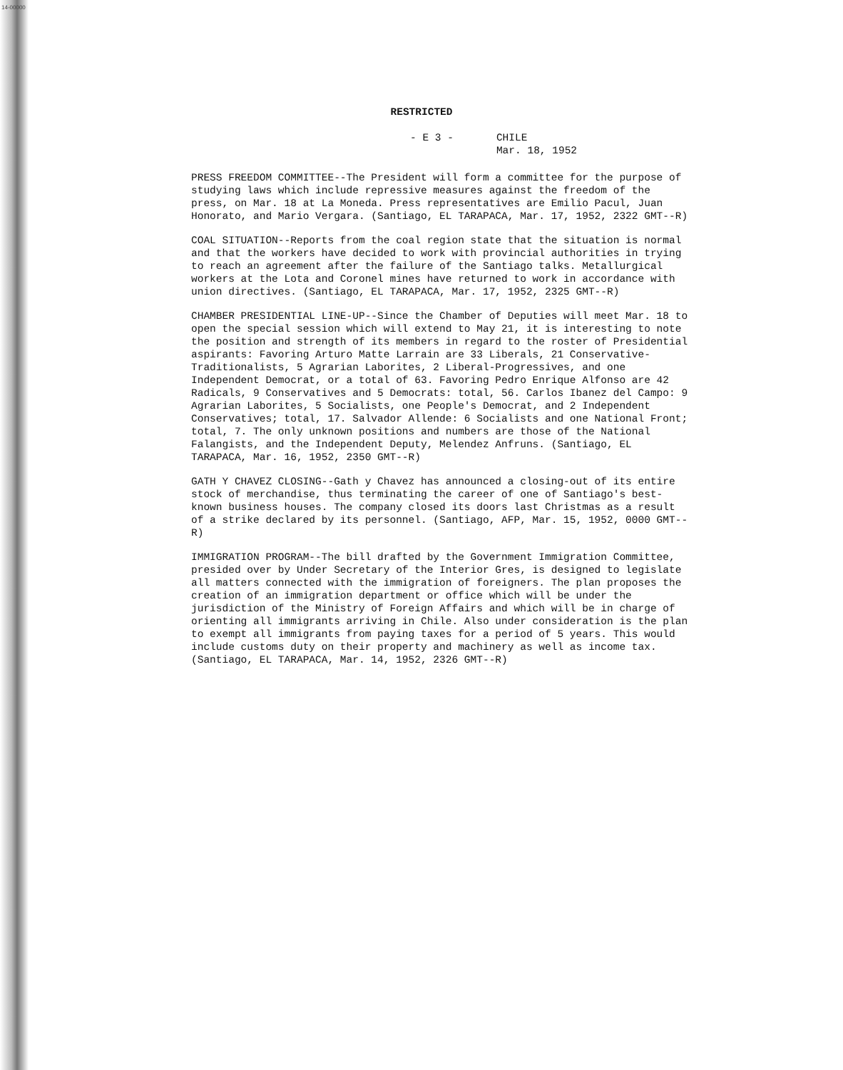14-00000
RESTRICTED
- E 3 - CHILE
Mar. 18, 1952
PRESS FREEDOM COMMITTEE--The President will form a committee for the purpose of studying laws which include repressive measures against the freedom of the press, on Mar. 18 at La Moneda. Press representatives are Emilio Pacul, Juan Honorato, and Mario Vergara. (Santiago, EL TARAPACA, Mar. 17, 1952, 2322 GMT--R)
COAL SITUATION--Reports from the coal region state that the situation is normal and that the workers have decided to work with provincial authorities in trying to reach an agreement after the failure of the Santiago talks. Metallurgical workers at the Lota and Coronel mines have returned to work in accordance with union directives. (Santiago, EL TARAPACA, Mar. 17, 1952, 2325 GMT--R)
CHAMBER PRESIDENTIAL LINE-UP--Since the Chamber of Deputies will meet Mar. 18 to open the special session which will extend to May 21, it is interesting to note the position and strength of its members in regard to the roster of Presidential aspirants: Favoring Arturo Matte Larrain are 33 Liberals, 21 Conservative-Traditionalists, 5 Agrarian Laborites, 2 Liberal-Progressives, and one Independent Democrat, or a total of 63. Favoring Pedro Enrique Alfonso are 42 Radicals, 9 Conservatives and 5 Democrats: total, 56. Carlos Ibanez del Campo: 9 Agrarian Laborites, 5 Socialists, one People's Democrat, and 2 Independent Conservatives; total, 17. Salvador Allende: 6 Socialists and one National Front; total, 7. The only unknown positions and numbers are those of the National Falangists, and the Independent Deputy, Melendez Anfruns. (Santiago, EL TARAPACA, Mar. 16, 1952, 2350 GMT--R)
GATH Y CHAVEZ CLOSING--Gath y Chavez has announced a closing-out of its entire stock of merchandise, thus terminating the career of one of Santiago's best-known business houses. The company closed its doors last Christmas as a result of a strike declared by its personnel. (Santiago, AFP, Mar. 15, 1952, 0000 GMT--R)
IMMIGRATION PROGRAM--The bill drafted by the Government Immigration Committee, presided over by Under Secretary of the Interior Gres, is designed to legislate all matters connected with the immigration of foreigners. The plan proposes the creation of an immigration department or office which will be under the jurisdiction of the Ministry of Foreign Affairs and which will be in charge of orienting all immigrants arriving in Chile. Also under consideration is the plan to exempt all immigrants from paying taxes for a period of 5 years. This would include customs duty on their property and machinery as well as income tax. (Santiago, EL TARAPACA, Mar. 14, 1952, 2326 GMT--R)